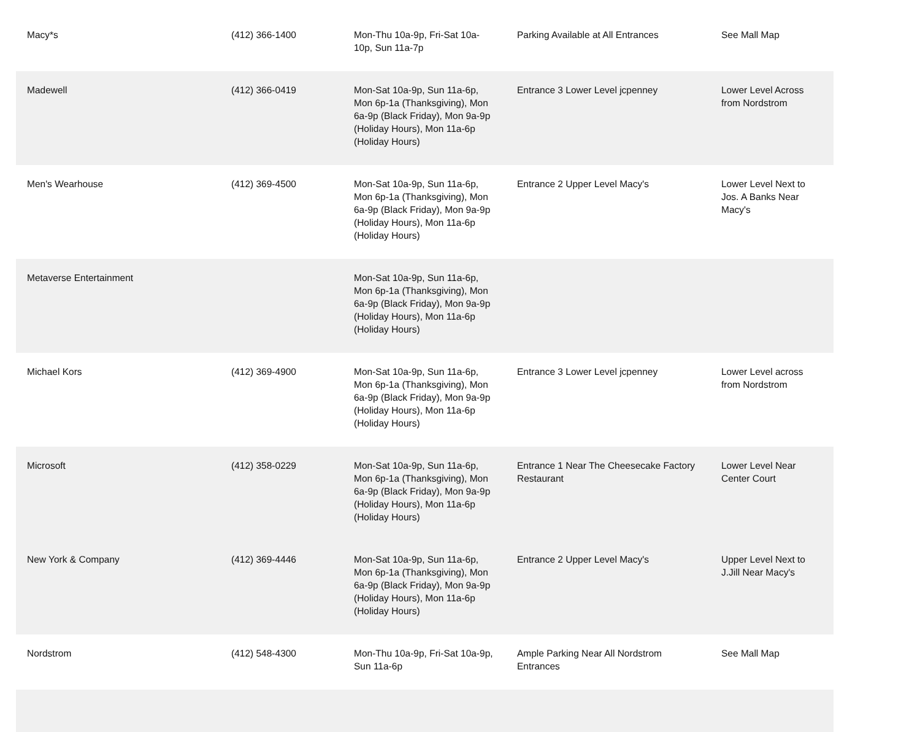| Macy*s | (412) 366-1400 | Mon-Thu 10a-9p, Fri-Sat 10a-10p, Sun 11a-7p | Parking Available at All Entrances | See Mall Map |
| Madewell | (412) 366-0419 | Mon-Sat 10a-9p, Sun 11a-6p, Mon 6p-1a (Thanksgiving), Mon 6a-9p (Black Friday), Mon 9a-9p (Holiday Hours), Mon 11a-6p (Holiday Hours) | Entrance 3 Lower Level jcpenney | Lower Level Across from Nordstrom |
| Men's Wearhouse | (412) 369-4500 | Mon-Sat 10a-9p, Sun 11a-6p, Mon 6p-1a (Thanksgiving), Mon 6a-9p (Black Friday), Mon 9a-9p (Holiday Hours), Mon 11a-6p (Holiday Hours) | Entrance 2 Upper Level Macy's | Lower Level Next to Jos. A Banks Near Macy's |
| Metaverse Entertainment | | Mon-Sat 10a-9p, Sun 11a-6p, Mon 6p-1a (Thanksgiving), Mon 6a-9p (Black Friday), Mon 9a-9p (Holiday Hours), Mon 11a-6p (Holiday Hours) | | |
| Michael Kors | (412) 369-4900 | Mon-Sat 10a-9p, Sun 11a-6p, Mon 6p-1a (Thanksgiving), Mon 6a-9p (Black Friday), Mon 9a-9p (Holiday Hours), Mon 11a-6p (Holiday Hours) | Entrance 3 Lower Level jcpenney | Lower Level across from Nordstrom |
| Microsoft | (412) 358-0229 | Mon-Sat 10a-9p, Sun 11a-6p, Mon 6p-1a (Thanksgiving), Mon 6a-9p (Black Friday), Mon 9a-9p (Holiday Hours), Mon 11a-6p (Holiday Hours) | Entrance 1 Near The Cheesecake Factory Restaurant | Lower Level Near Center Court |
| New York & Company | (412) 369-4446 | Mon-Sat 10a-9p, Sun 11a-6p, Mon 6p-1a (Thanksgiving), Mon 6a-9p (Black Friday), Mon 9a-9p (Holiday Hours), Mon 11a-6p (Holiday Hours) | Entrance 2 Upper Level Macy's | Upper Level Next to J.Jill Near Macy's |
| Nordstrom | (412) 548-4300 | Mon-Thu 10a-9p, Fri-Sat 10a-9p, Sun 11a-6p | Ample Parking Near All Nordstrom Entrances | See Mall Map |